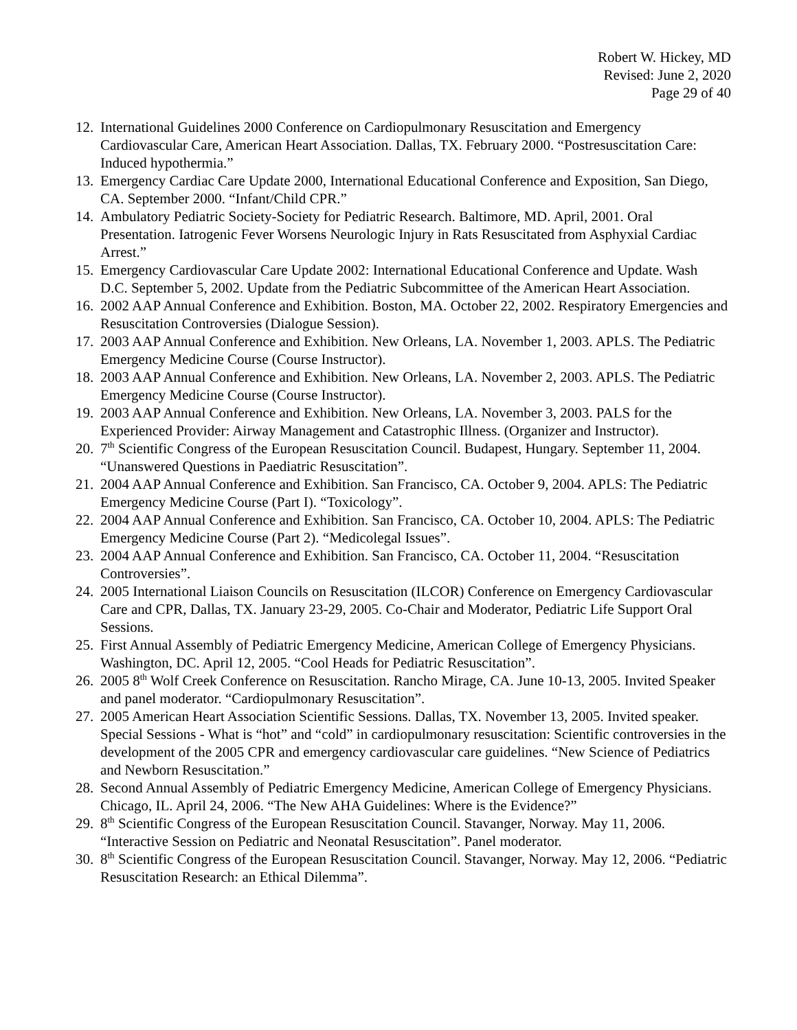Robert W. Hickey, MD
Revised: June 2, 2020
Page 29 of 40
12. International Guidelines 2000 Conference on Cardiopulmonary Resuscitation and Emergency Cardiovascular Care, American Heart Association. Dallas, TX. February 2000. “Postresuscitation Care: Induced hypothermia.”
13. Emergency Cardiac Care Update 2000, International Educational Conference and Exposition, San Diego, CA. September 2000. “Infant/Child CPR.”
14. Ambulatory Pediatric Society-Society for Pediatric Research. Baltimore, MD. April, 2001. Oral Presentation. Iatrogenic Fever Worsens Neurologic Injury in Rats Resuscitated from Asphyxial Cardiac Arrest.”
15. Emergency Cardiovascular Care Update 2002: International Educational Conference and Update. Wash D.C. September 5, 2002. Update from the Pediatric Subcommittee of the American Heart Association.
16. 2002 AAP Annual Conference and Exhibition. Boston, MA. October 22, 2002. Respiratory Emergencies and Resuscitation Controversies (Dialogue Session).
17. 2003 AAP Annual Conference and Exhibition. New Orleans, LA. November 1, 2003. APLS. The Pediatric Emergency Medicine Course (Course Instructor).
18. 2003 AAP Annual Conference and Exhibition. New Orleans, LA. November 2, 2003. APLS. The Pediatric Emergency Medicine Course (Course Instructor).
19. 2003 AAP Annual Conference and Exhibition. New Orleans, LA. November 3, 2003. PALS for the Experienced Provider: Airway Management and Catastrophic Illness. (Organizer and Instructor).
20. 7<sup>th</sup> Scientific Congress of the European Resuscitation Council. Budapest, Hungary. September 11, 2004. “Unanswered Questions in Paediatric Resuscitation”.
21. 2004 AAP Annual Conference and Exhibition. San Francisco, CA. October 9, 2004. APLS: The Pediatric Emergency Medicine Course (Part I). “Toxicology”.
22. 2004 AAP Annual Conference and Exhibition. San Francisco, CA. October 10, 2004. APLS: The Pediatric Emergency Medicine Course (Part 2). “Medicolegal Issues”.
23. 2004 AAP Annual Conference and Exhibition. San Francisco, CA. October 11, 2004. “Resuscitation Controversies”.
24. 2005 International Liaison Councils on Resuscitation (ILCOR) Conference on Emergency Cardiovascular Care and CPR, Dallas, TX. January 23-29, 2005. Co-Chair and Moderator, Pediatric Life Support Oral Sessions.
25. First Annual Assembly of Pediatric Emergency Medicine, American College of Emergency Physicians. Washington, DC. April 12, 2005. “Cool Heads for Pediatric Resuscitation”.
26. 2005 8<sup>th</sup> Wolf Creek Conference on Resuscitation. Rancho Mirage, CA. June 10-13, 2005. Invited Speaker and panel moderator. “Cardiopulmonary Resuscitation”.
27. 2005 American Heart Association Scientific Sessions. Dallas, TX. November 13, 2005. Invited speaker. Special Sessions - What is “hot” and “cold” in cardiopulmonary resuscitation: Scientific controversies in the development of the 2005 CPR and emergency cardiovascular care guidelines. “New Science of Pediatrics and Newborn Resuscitation.”
28. Second Annual Assembly of Pediatric Emergency Medicine, American College of Emergency Physicians. Chicago, IL. April 24, 2006. “The New AHA Guidelines: Where is the Evidence?”
29. 8<sup>th</sup> Scientific Congress of the European Resuscitation Council. Stavanger, Norway. May 11, 2006. “Interactive Session on Pediatric and Neonatal Resuscitation”. Panel moderator.
30. 8<sup>th</sup> Scientific Congress of the European Resuscitation Council. Stavanger, Norway. May 12, 2006. “Pediatric Resuscitation Research: an Ethical Dilemma”.